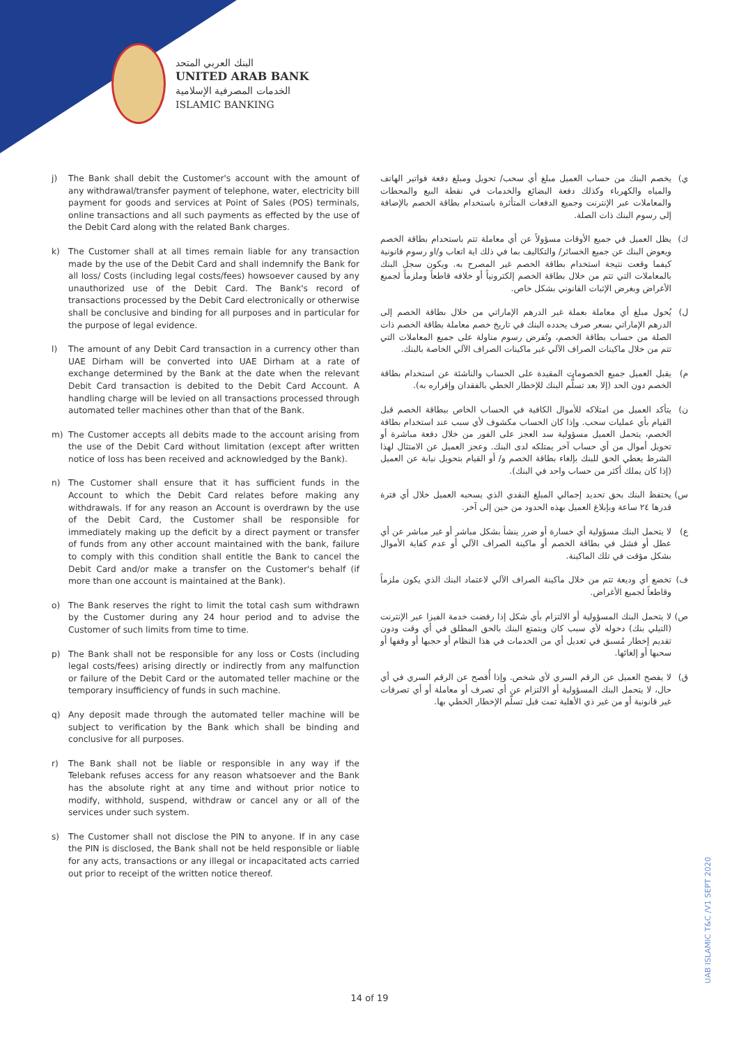البنك العربي المتحد
UNITED ARAB BANK
الخدمات المصرفية الإسلامية
ISLAMIC BANKING
j) The Bank shall debit the Customer's account with the amount of any withdrawal/transfer payment of telephone, water, electricity bill payment for goods and services at Point of Sales (POS) terminals, online transactions and all such payments as effected by the use of the Debit Card along with the related Bank charges.
k) The Customer shall at all times remain liable for any transaction made by the use of the Debit Card and shall indemnify the Bank for all loss/ Costs (including legal costs/fees) howsoever caused by any unauthorized use of the Debit Card. The Bank's record of transactions processed by the Debit Card electronically or otherwise shall be conclusive and binding for all purposes and in particular for the purpose of legal evidence.
l) The amount of any Debit Card transaction in a currency other than UAE Dirham will be converted into UAE Dirham at a rate of exchange determined by the Bank at the date when the relevant Debit Card transaction is debited to the Debit Card Account. A handling charge will be levied on all transactions processed through automated teller machines other than that of the Bank.
m) The Customer accepts all debits made to the account arising from the use of the Debit Card without limitation (except after written notice of loss has been received and acknowledged by the Bank).
n) The Customer shall ensure that it has sufficient funds in the Account to which the Debit Card relates before making any withdrawals. If for any reason an Account is overdrawn by the use of the Debit Card, the Customer shall be responsible for immediately making up the deficit by a direct payment or transfer of funds from any other account maintained with the bank, failure to comply with this condition shall entitle the Bank to cancel the Debit Card and/or make a transfer on the Customer's behalf (if more than one account is maintained at the Bank).
o) The Bank reserves the right to limit the total cash sum withdrawn by the Customer during any 24 hour period and to advise the Customer of such limits from time to time.
p) The Bank shall not be responsible for any loss or Costs (including legal costs/fees) arising directly or indirectly from any malfunction or failure of the Debit Card or the automated teller machine or the temporary insufficiency of funds in such machine.
q) Any deposit made through the automated teller machine will be subject to verification by the Bank which shall be binding and conclusive for all purposes.
r) The Bank shall not be liable or responsible in any way if the Telebank refuses access for any reason whatsoever and the Bank has the absolute right at any time and without prior notice to modify, withhold, suspend, withdraw or cancel any or all of the services under such system.
s) The Customer shall not disclose the PIN to anyone. If in any case the PIN is disclosed, the Bank shall not be held responsible or liable for any acts, transactions or any illegal or incapacitated acts carried out prior to receipt of the written notice thereof.
ي) يخصم البنك من حساب العميل مبلغ أي سحب/ تحويل ومبلغ دفعة فواتير الهاتف والمياه والكهرباء وكذلك دفعة البضائع والخدمات في نقطة البيع والمحطات والمعاملات عبر الإنترنت وجميع الدفعات المتأثرة باستخدام بطاقة الخصم بالإضافة إلى رسوم البنك ذات الصلة.
ك) يظل العميل في جميع الأوقات مسؤولاً عن أي معاملة تتم باستخدام بطاقة الخصم ويعوض البنك عن جميع الخسائر/ والتكاليف بما في ذلك اية اتعاب و/او رسوم قانونية كيفما وقعت نتيجة استخدام بطاقة الخصم غير المصرح به. ويكون سجل البنك بالمعاملات التي تتم من خلال بطاقة الخصم إلكترونياً أو خلافه قاطعاً وملزماً لجميع الأغراض وبغرض الإثبات القانوني بشكل خاص.
ل) يُحول مبلغ أي معاملة بعملة غير الدرهم الإماراتي من خلال بطاقة الخصم إلى الدرهم الإماراتي بسعر صرف يحدده البنك في تاريخ خصم معاملة بطاقة الخصم ذات الصلة من حساب بطاقة الخصم، وتُفرض رسوم مناولة على جميع المعاملات التي تتم من خلال ماكينات الصراف الآلي غير ماكينات الصراف الآلي الخاصة بالبنك.
م) يقبل العميل جميع الخصومات المقيدة على الحساب والناشئة عن استخدام بطاقة الخصم دون الحد (إلا بعد تسلُّم البنك للإخطار الخطي بالفقدان وإقراره به).
ن) يتأكد العميل من امتلاكه للأموال الكافية في الحساب الخاص ببطاقة الخصم قبل القيام بأي عمليات سحب. وإذا كان الحساب مكشوف لأي سبب عند استخدام بطاقة الخصم، يتحمل العميل مسؤولية سد العجز على الفور من خلال دفعة مباشرة أو تحويل أموال من أي حساب آخر يمتلكه لدى البنك. وعجز العميل عن الامتثال لهذا الشرط يعطي الحق للبنك بإلغاء بطاقة الخصم و/ أو القيام بتحويل نيابة عن العميل (إذا كان يملك أكثر من حساب واحد في البنك).
س) يحتفظ البنك بحق تحديد إجمالي المبلغ النقدي الذي يسحبه العميل خلال أي فترة قدرها ٢٤ ساعة وبإبلاغ العميل بهذه الحدود من حين إلى آخر.
ع) لا يتحمل البنك مسؤولية أي خسارة أو ضرر ينشأ بشكل مباشر أو غير مباشر عن أي عطل أو فشل في بطاقة الخصم أو ماكينة الصراف الآلي أو عدم كفاية الأموال بشكل مؤقت في تلك الماكينة.
ف) تخضع أي وديعة تتم من خلال ماكينة الصراف الآلي لاعتماد البنك الذي يكون ملزماً وقاطعاً لجميع الأغراض.
ص) لا يتحمل البنك المسؤولية أو الالتزام بأي شكل إذا رفضت خدمة الفيزا عبر الإنترنت (التيلي بنك) دخوله لأي سبب كان ويتمتع البنك بالحق المطلق في أي وقت ودون تقديم إخطار مُسبق في تعديل أي من الخدمات في هذا النظام أو حجبها أو وقفها أو سحبها أو إلغائها.
ق) لا يفصح العميل عن الرقم السري لأي شخص. وإذا أُفصح عن الرقم السري في أي حال، لا يتحمل البنك المسؤولية أو الالتزام عن أي تصرف أو معاملة أو أي تصرفات غير قانونية أو من غير ذي الأهلية تمت قبل تسلّم الإخطار الخطي بها.
UAB ISLAMIC T&C /V1 SEPT 2020
14 of 19